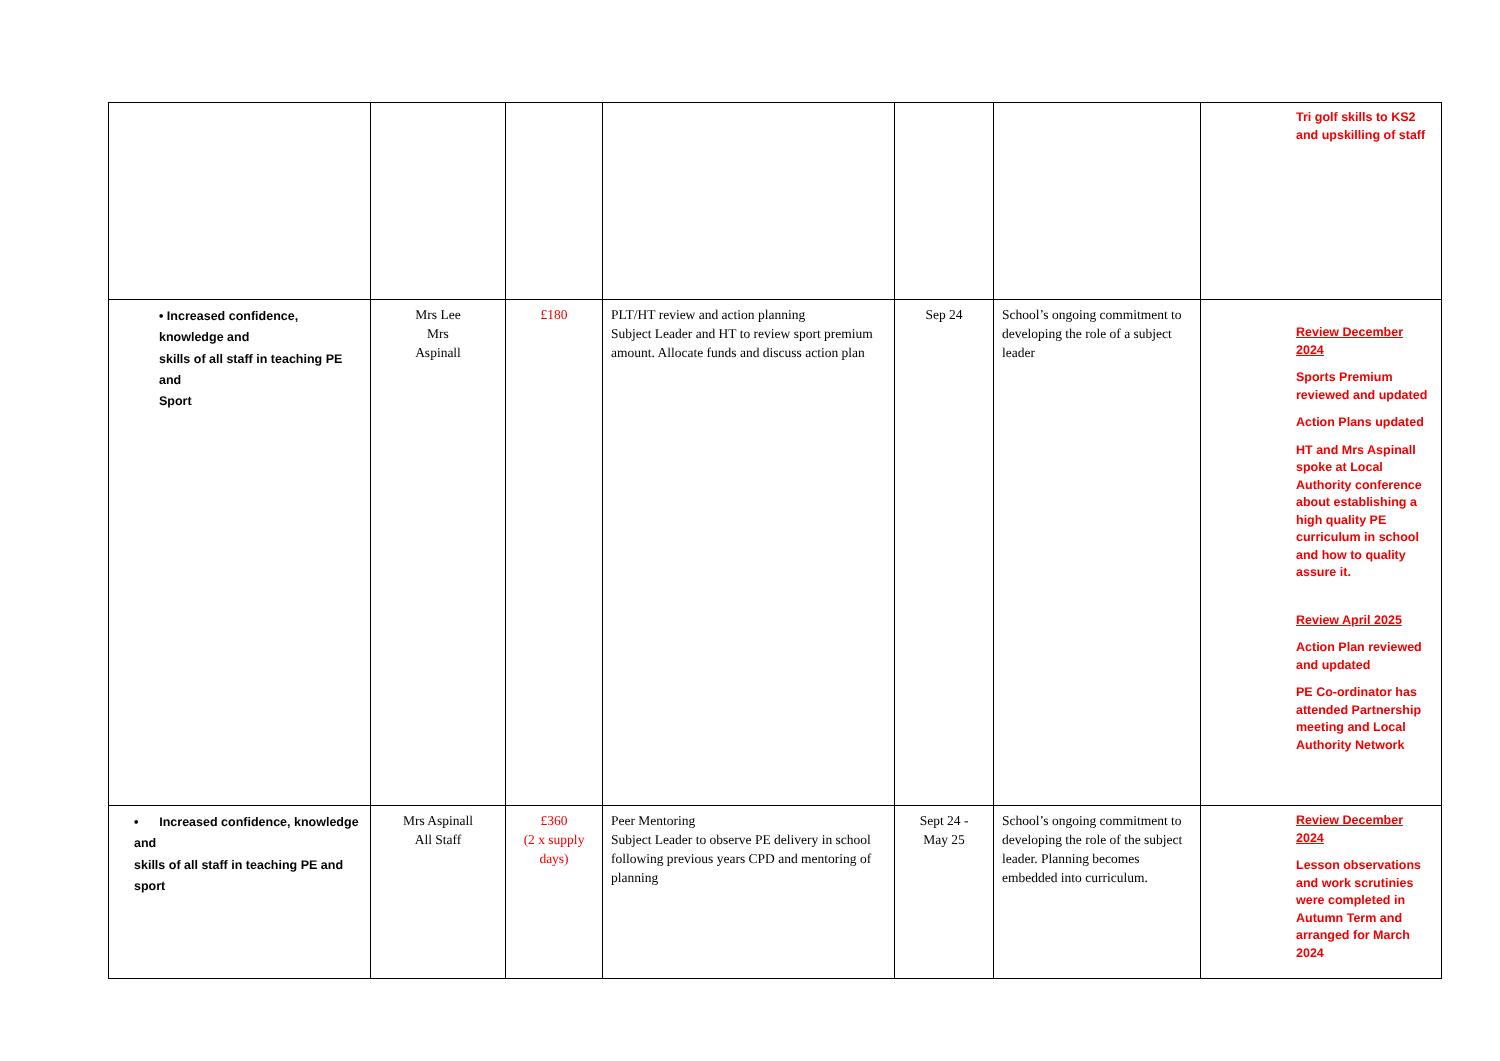| | | | | | | Tri golf skills to KS2 and upskilling of staff |
| • Increased confidence, knowledge and skills of all staff in teaching PE and Sport | Mrs Lee Mrs Aspinall | £180 | PLT/HT review and action planning Subject Leader and HT to review sport premium amount. Allocate funds and discuss action plan | Sep 24 | School’s ongoing commitment to developing the role of a subject leader | Review December 2024 Sports Premium reviewed and updated Action Plans updated HT and Mrs Aspinall spoke at Local Authority conference about establishing a high quality PE curriculum in school and how to quality assure it. Review April 2025 Action Plan reviewed and updated PE Co-ordinator has attended Partnership meeting and Local Authority Network |
| • Increased confidence, knowledge and skills of all staff in teaching PE and sport | Mrs Aspinall All Staff | £360 (2 x supply days) | Peer Mentoring Subject Leader to observe PE delivery in school following previous years CPD and mentoring of planning | Sept 24 - May 25 | School’s ongoing commitment to developing the role of the subject leader. Planning becomes embedded into curriculum. | Review December 2024 Lesson observations and work scrutinies were completed in Autumn Term and arranged for March 2024 |